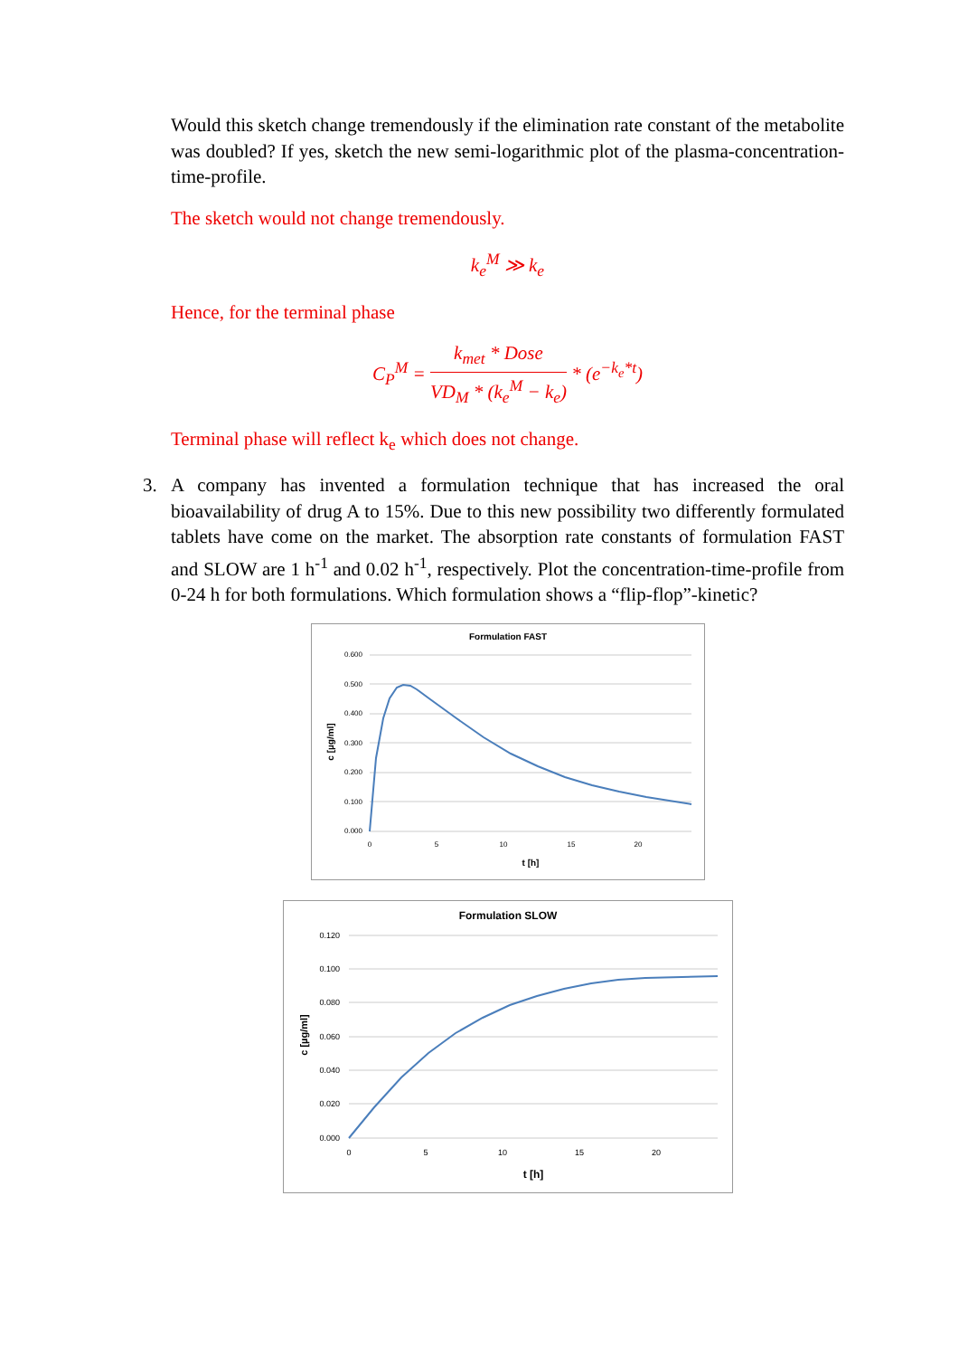Would this sketch change tremendously if the elimination rate constant of the metabolite was doubled? If yes, sketch the new semi-logarithmic plot of the plasma-concentration-time-profile.
The sketch would not change tremendously.
k<sub>e</sub><sup>M</sup> ≫ k<sub>e</sub>
Hence, for the terminal phase
C<sub>P</sub><sup>M</sup> = k<sub>met</sub> * Dose VD<sub>M</sub> * (k<sub>e</sub><sup>M</sup> − k<sub>e</sub>) * (e<sup>−k<sub>e</sub>*t</sup>)
Terminal phase will reflect k<sub>e</sub> which does not change.
3. A company has invented a formulation technique that has increased the oral bioavailability of drug A to 15%. Due to this new possibility two differently formulated tablets have come on the market. The absorption rate constants of formulation FAST and SLOW are 1 h<sup>-1</sup> and 0.02 h<sup>-1</sup>, respectively. Plot the concentration-time-profile from 0-24 h for both formulations. Which formulation shows a “flip-flop”-kinetic?
Formulation FAST
0.600
0.500
0.400
0.300
0.200
0.100
0.000
0
5
10
15
20
t [h]
c [µg/ml]
Formulation SLOW
0.120
0.100
0.080
0.060
0.040
0.020
0.000
0
5
10
15
20
t [h]
c [µg/ml]